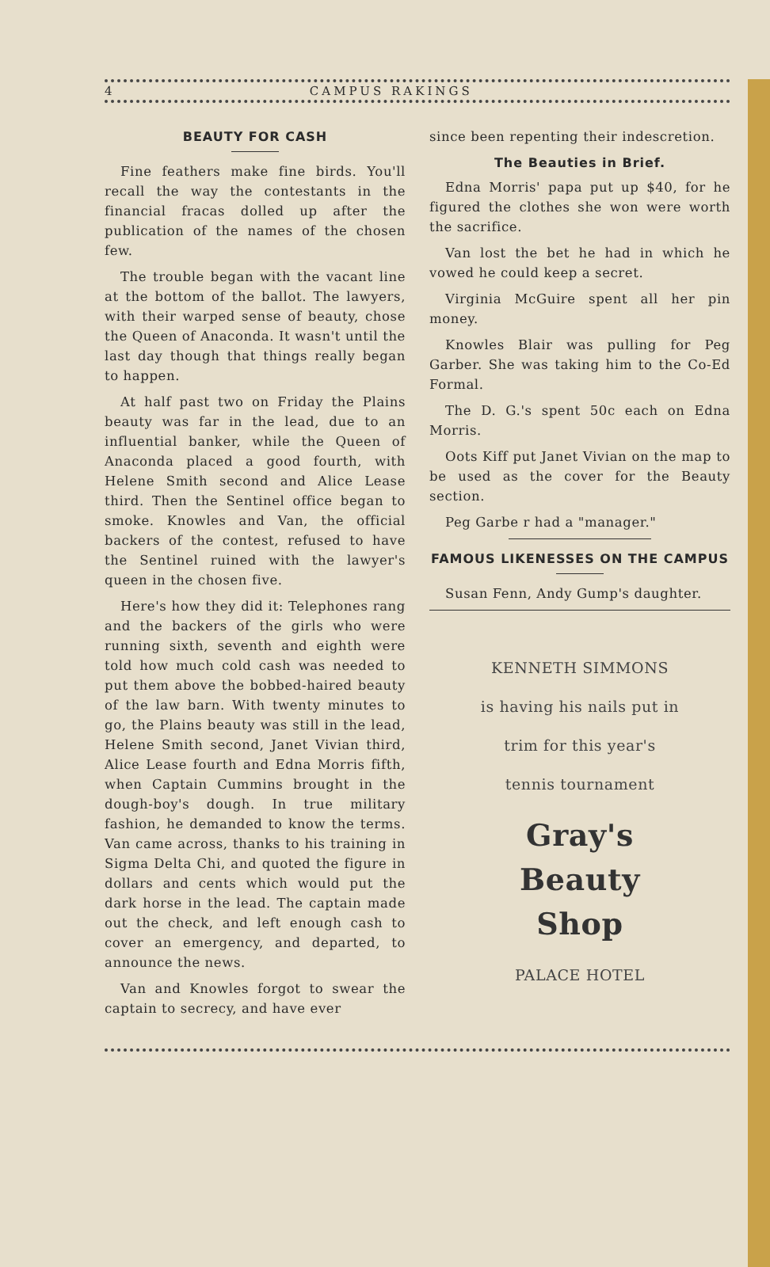4 CAMPUS RAKINGS
BEAUTY FOR CASH
Fine feathers make fine birds. You'll recall the way the contestants in the financial fracas dolled up after the publication of the names of the chosen few.
The trouble began with the vacant line at the bottom of the ballot. The lawyers, with their warped sense of beauty, chose the Queen of Anaconda. It wasn't until the last day though that things really began to happen.
At half past two on Friday the Plains beauty was far in the lead, due to an influential banker, while the Queen of Anaconda placed a good fourth, with Helene Smith second and Alice Lease third. Then the Sentinel office began to smoke. Knowles and Van, the official backers of the contest, refused to have the Sentinel ruined with the lawyer's queen in the chosen five.
Here's how they did it: Telephones rang and the backers of the girls who were running sixth, seventh and eighth were told how much cold cash was needed to put them above the bobbed-haired beauty of the law barn. With twenty minutes to go, the Plains beauty was still in the lead, Helene Smith second, Janet Vivian third, Alice Lease fourth and Edna Morris fifth, when Captain Cummins brought in the dough-boy's dough. In true military fashion, he demanded to know the terms. Van came across, thanks to his training in Sigma Delta Chi, and quoted the figure in dollars and cents which would put the dark horse in the lead. The captain made out the check, and left enough cash to cover an emergency, and departed, to announce the news.
Van and Knowles forgot to swear the captain to secrecy, and have ever
since been repenting their indescretion.
The Beauties in Brief.
Edna Morris' papa put up $40, for he figured the clothes she won were worth the sacrifice.
Van lost the bet he had in which he vowed he could keep a secret.
Virginia McGuire spent all her pin money.
Knowles Blair was pulling for Peg Garber. She was taking him to the Co-Ed Formal.
The D. G.'s spent 50c each on Edna Morris.
Oots Kiff put Janet Vivian on the map to be used as the cover for the Beauty section.
Peg Garbe r had a "manager."
FAMOUS LIKENESSES ON THE CAMPUS
Susan Fenn, Andy Gump's daughter.
KENNETH SIMMONS
is having his nails put in
trim for this year's
tennis tournament
Gray's
Beauty
Shop
PALACE HOTEL